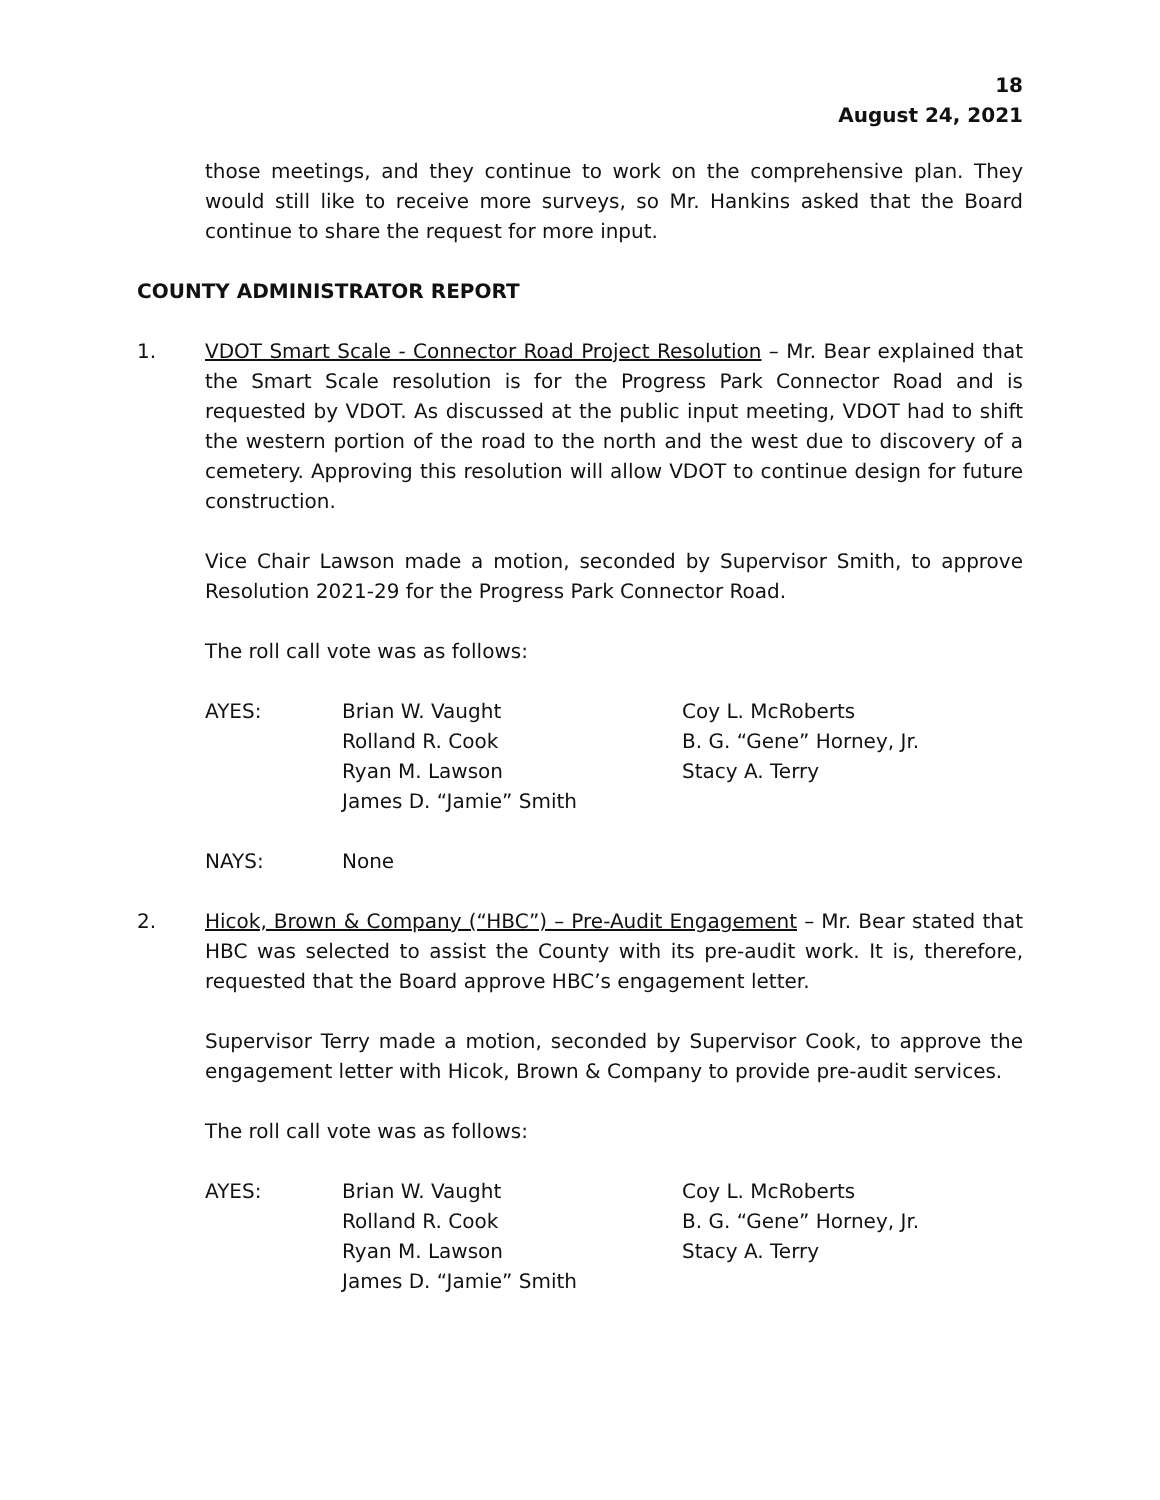18
August 24, 2021
those meetings, and they continue to work on the comprehensive plan. They would still like to receive more surveys, so Mr. Hankins asked that the Board continue to share the request for more input.
COUNTY ADMINISTRATOR REPORT
1. VDOT Smart Scale - Connector Road Project Resolution – Mr. Bear explained that the Smart Scale resolution is for the Progress Park Connector Road and is requested by VDOT. As discussed at the public input meeting, VDOT had to shift the western portion of the road to the north and the west due to discovery of a cemetery. Approving this resolution will allow VDOT to continue design for future construction.
Vice Chair Lawson made a motion, seconded by Supervisor Smith, to approve Resolution 2021-29 for the Progress Park Connector Road.
The roll call vote was as follows:
| AYES: | Brian W. Vaught Rolland R. Cook Ryan M. Lawson James D. “Jamie” Smith | Coy L. McRoberts B. G. “Gene” Horney, Jr. Stacy A. Terry |
| NAYS: | None |
2. Hicok, Brown & Company (“HBC”) – Pre-Audit Engagement – Mr. Bear stated that HBC was selected to assist the County with its pre-audit work. It is, therefore, requested that the Board approve HBC’s engagement letter.
Supervisor Terry made a motion, seconded by Supervisor Cook, to approve the engagement letter with Hicok, Brown & Company to provide pre-audit services.
The roll call vote was as follows:
| AYES: | Brian W. Vaught Rolland R. Cook Ryan M. Lawson James D. “Jamie” Smith | Coy L. McRoberts B. G. “Gene” Horney, Jr. Stacy A. Terry |